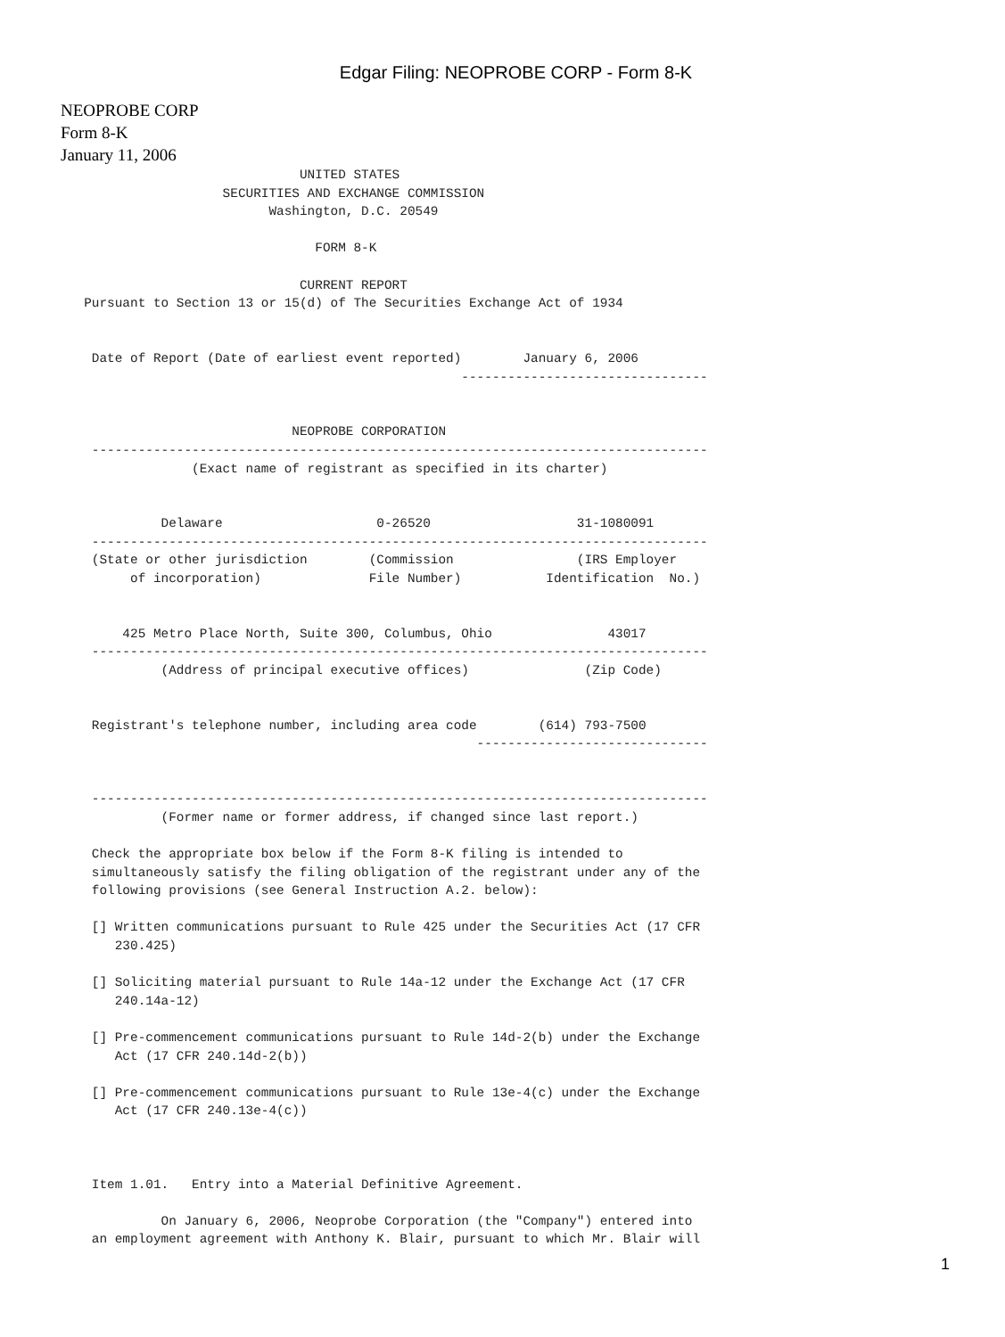Edgar Filing: NEOPROBE CORP - Form 8-K
NEOPROBE CORP
Form 8-K
January 11, 2006
                                 UNITED STATES
                       SECURITIES AND EXCHANGE COMMISSION
                             Washington, D.C. 20549

                                   FORM 8-K

                                 CURRENT REPORT
     Pursuant to Section 13 or 15(d) of The Securities Exchange Act of 1934


      Date of Report (Date of earliest event reported)        January 6, 2006
                                                      --------------------------------


                                NEOPROBE CORPORATION
      --------------------------------------------------------------------------------
                   (Exact name of registrant as specified in its charter)


               Delaware                    0-26520                   31-1080091
      --------------------------------------------------------------------------------
      (State or other jurisdiction        (Commission                (IRS Employer
           of incorporation)              File Number)           Identification  No.)


          425 Metro Place North, Suite 300, Columbus, Ohio               43017
      --------------------------------------------------------------------------------
               (Address of principal executive offices)               (Zip Code)


      Registrant's telephone number, including area code        (614) 793-7500
                                                        ------------------------------


      --------------------------------------------------------------------------------
               (Former name or former address, if changed since last report.)

      Check the appropriate box below if the Form 8-K filing is intended to
      simultaneously satisfy the filing obligation of the registrant under any of the
      following provisions (see General Instruction A.2. below):

      [] Written communications pursuant to Rule 425 under the Securities Act (17 CFR
         230.425)

      [] Soliciting material pursuant to Rule 14a-12 under the Exchange Act (17 CFR
         240.14a-12)

      [] Pre-commencement communications pursuant to Rule 14d-2(b) under the Exchange
         Act (17 CFR 240.14d-2(b))

      [] Pre-commencement communications pursuant to Rule 13e-4(c) under the Exchange
         Act (17 CFR 240.13e-4(c))



      Item 1.01.   Entry into a Material Definitive Agreement.

               On January 6, 2006, Neoprobe Corporation (the "Company") entered into
      an employment agreement with Anthony K. Blair, pursuant to which Mr. Blair will
1